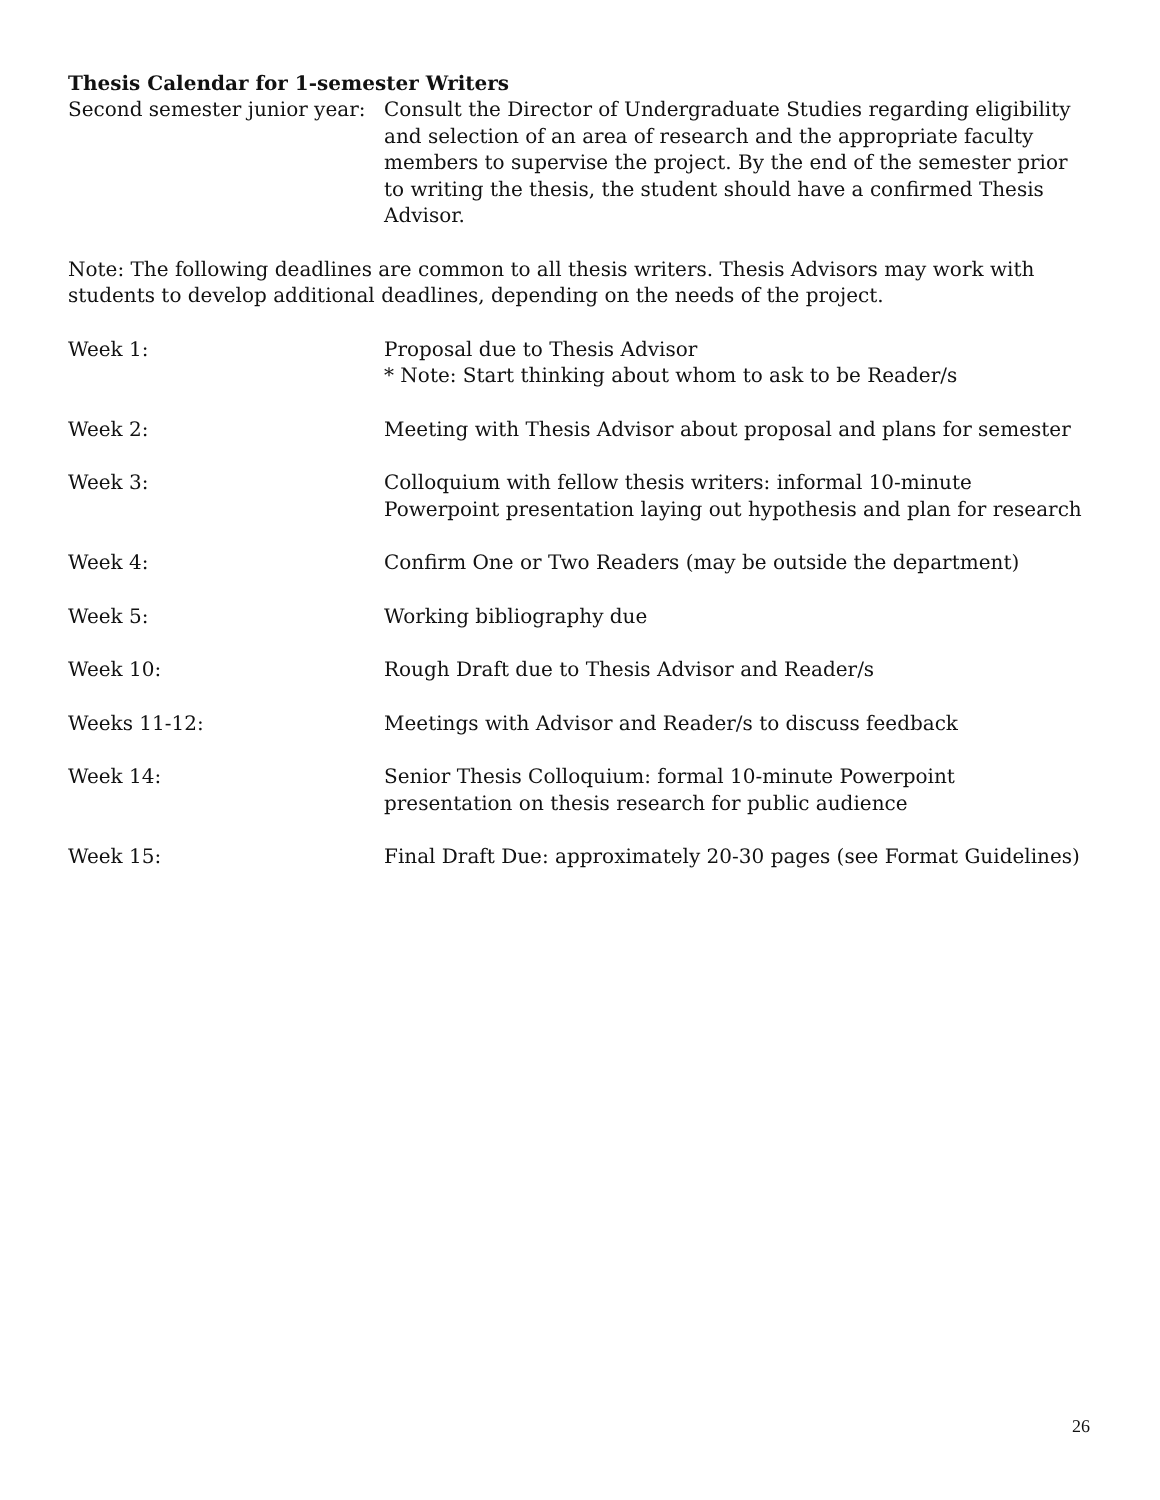Thesis Calendar for 1-semester Writers
Second semester junior year:
Consult the Director of Undergraduate Studies regarding eligibility and selection of an area of research and the appropriate faculty members to supervise the project. By the end of the semester prior to writing the thesis, the student should have a confirmed Thesis Advisor.
Note: The following deadlines are common to all thesis writers. Thesis Advisors may work with students to develop additional deadlines, depending on the needs of the project.
Week 1: Proposal due to Thesis Advisor
* Note: Start thinking about whom to ask to be Reader/s
Week 2: Meeting with Thesis Advisor about proposal and plans for semester
Week 3: Colloquium with fellow thesis writers: informal 10-minute Powerpoint presentation laying out hypothesis and plan for research
Week 4: Confirm One or Two Readers (may be outside the department)
Week 5: Working bibliography due
Week 10: Rough Draft due to Thesis Advisor and Reader/s
Weeks 11-12: Meetings with Advisor and Reader/s to discuss feedback
Week 14: Senior Thesis Colloquium: formal 10-minute Powerpoint presentation on thesis research for public audience
Week 15: Final Draft Due: approximately 20-30 pages (see Format Guidelines)
26